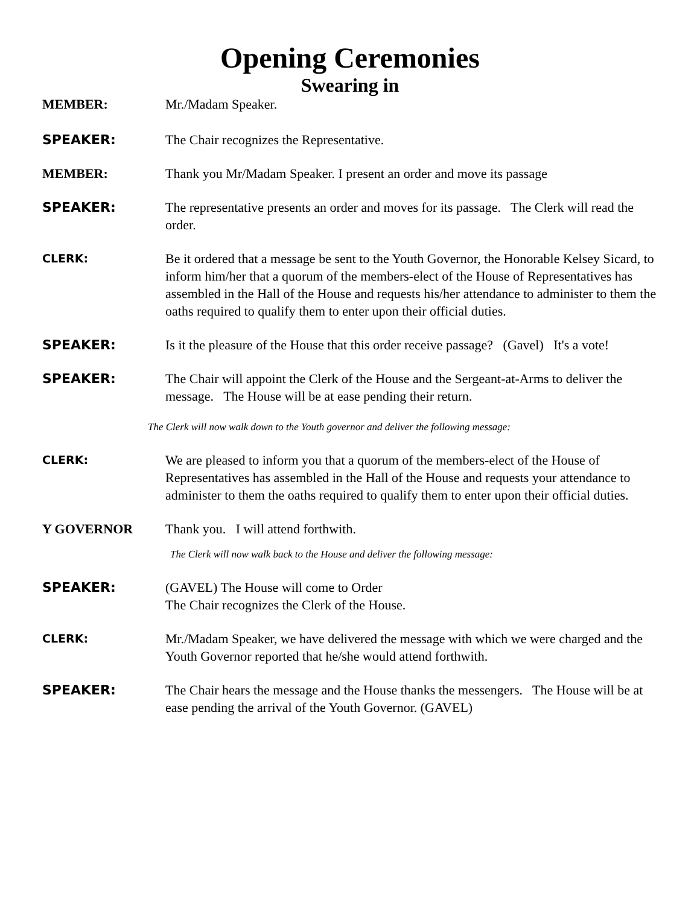Opening Ceremonies
Swearing in
MEMBER: Mr./Madam Speaker.
SPEAKER: The Chair recognizes the Representative.
MEMBER: Thank you Mr/Madam Speaker. I present an order and move its passage
SPEAKER: The representative presents an order and moves for its passage. The Clerk will read the order.
CLERK:
Be it ordered that a message be sent to the Youth Governor, the Honorable Kelsey Sicard, to inform him/her that a quorum of the members-elect of the House of Representatives has assembled in the Hall of the House and requests his/her attendance to administer to them the oaths required to qualify them to enter upon their official duties.
SPEAKER: Is it the pleasure of the House that this order receive passage? (Gavel) It's a vote!
SPEAKER: The Chair will appoint the Clerk of the House and the Sergeant-at-Arms to deliver the message. The House will be at ease pending their return.
The Clerk will now walk down to the Youth governor and deliver the following message:
CLERK:
We are pleased to inform you that a quorum of the members-elect of the House of Representatives has assembled in the Hall of the House and requests your attendance to administer to them the oaths required to qualify them to enter upon their official duties.
Y GOVERNOR Thank you. I will attend forthwith.
The Clerk will now walk back to the House and deliver the following message:
SPEAKER: (GAVEL) The House will come to Order
The Chair recognizes the Clerk of the House.
CLERK:
Mr./Madam Speaker, we have delivered the message with which we were charged and the Youth Governor reported that he/she would attend forthwith.
SPEAKER: The Chair hears the message and the House thanks the messengers. The House will be at ease pending the arrival of the Youth Governor. (GAVEL)